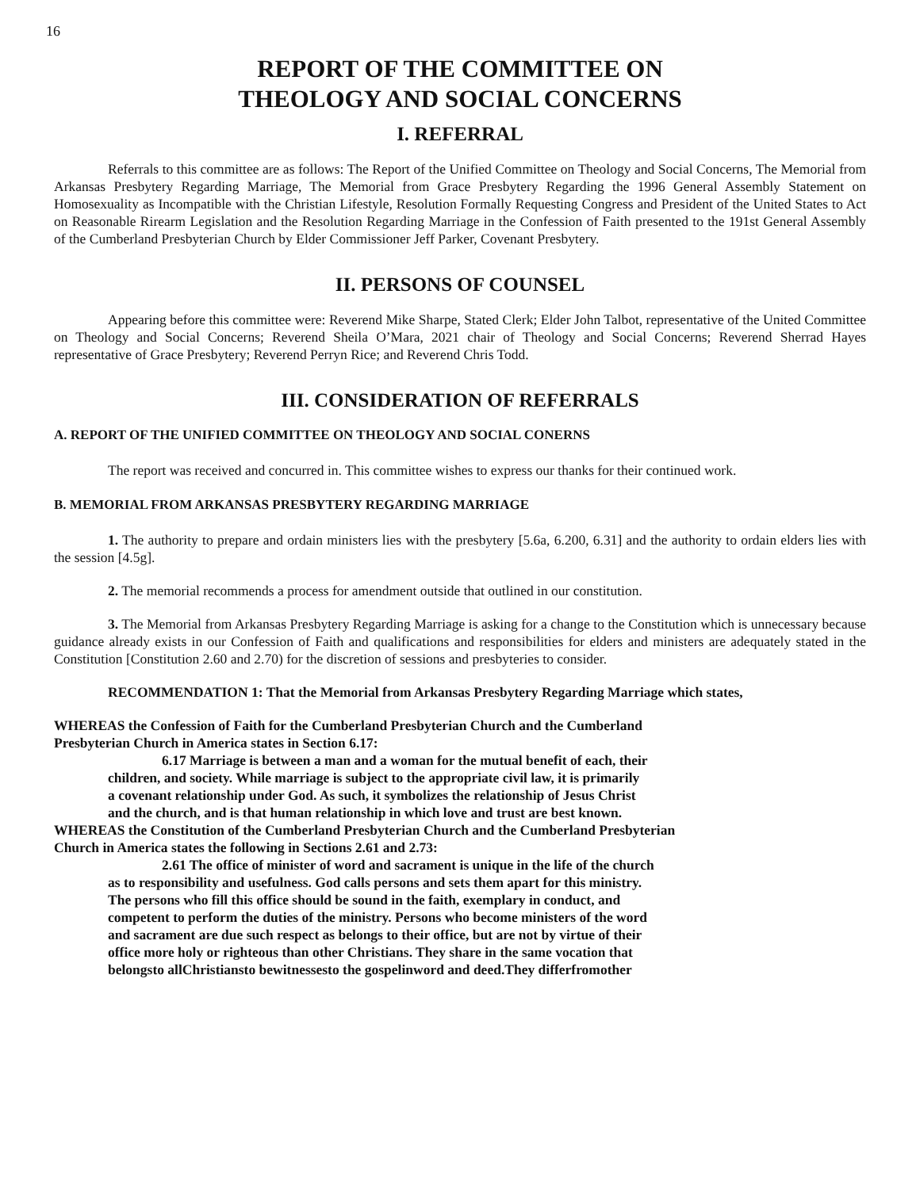16
REPORT OF THE COMMITTEE ON
THEOLOGY AND SOCIAL CONCERNS
I. REFERRAL
Referrals to this committee are as follows: The Report of the Unified Committee on Theology and Social Concerns, The Memorial from Arkansas Presbytery Regarding Marriage, The Memorial from Grace Presbytery Regarding the 1996 General Assembly Statement on Homosexuality as Incompatible with the Christian Lifestyle, Resolution Formally Requesting Congress and President of the United States to Act on Reasonable Rirearm Legislation and the Resolution Regarding Marriage in the Confession of Faith presented to the 191st General Assembly of the Cumberland Presbyterian Church by Elder Commissioner Jeff Parker, Covenant Presbytery.
II. PERSONS OF COUNSEL
Appearing before this committee were: Reverend Mike Sharpe, Stated Clerk; Elder John Talbot, representative of the United Committee on Theology and Social Concerns; Reverend Sheila O’Mara, 2021 chair of Theology and Social Concerns; Reverend Sherrad Hayes representative of Grace Presbytery; Reverend Perryn Rice; and Reverend Chris Todd.
III. CONSIDERATION OF REFERRALS
A. REPORT OF THE UNIFIED COMMITTEE ON THEOLOGY AND SOCIAL CONERNS
The report was received and concurred in. This committee wishes to express our thanks for their continued work.
B. MEMORIAL FROM ARKANSAS PRESBYTERY REGARDING MARRIAGE
1. The authority to prepare and ordain ministers lies with the presbytery [5.6a, 6.200, 6.31] and the authority to ordain elders lies with the session [4.5g].
2. The memorial recommends a process for amendment outside that outlined in our constitution.
3. The Memorial from Arkansas Presbytery Regarding Marriage is asking for a change to the Constitution which is unnecessary because guidance already exists in our Confession of Faith and qualifications and responsibilities for elders and ministers are adequately stated in the Constitution [Constitution 2.60 and 2.70) for the discretion of sessions and presbyteries to consider.
RECOMMENDATION 1: That the Memorial from Arkansas Presbytery Regarding Marriage which states,
WHEREAS the Confession of Faith for the Cumberland Presbyterian Church and the Cumberland
Presbyterian Church in America states in Section 6.17:
6.17 Marriage is between a man and a woman for the mutual benefit of each, their
children, and society. While marriage is subject to the appropriate civil law, it is primarily
a covenant relationship under God. As such, it symbolizes the relationship of Jesus Christ
and the church, and is that human relationship in which love and trust are best known.
WHEREAS the Constitution of the Cumberland Presbyterian Church and the Cumberland Presbyterian
Church in America states the following in Sections 2.61 and 2.73:
2.61 The office of minister of word and sacrament is unique in the life of the church
as to responsibility and usefulness. God calls persons and sets them apart for this ministry.
The persons who fill this office should be sound in the faith, exemplary in conduct, and
competent to perform the duties of the ministry. Persons who become ministers of the word
and sacrament are due such respect as belongs to their office, but are not by virtue of their
office more holy or righteous than other Christians. They share in the same vocation that
belongsto allChristiansto bewitnessesto the gospelinword and deed.They differfromother